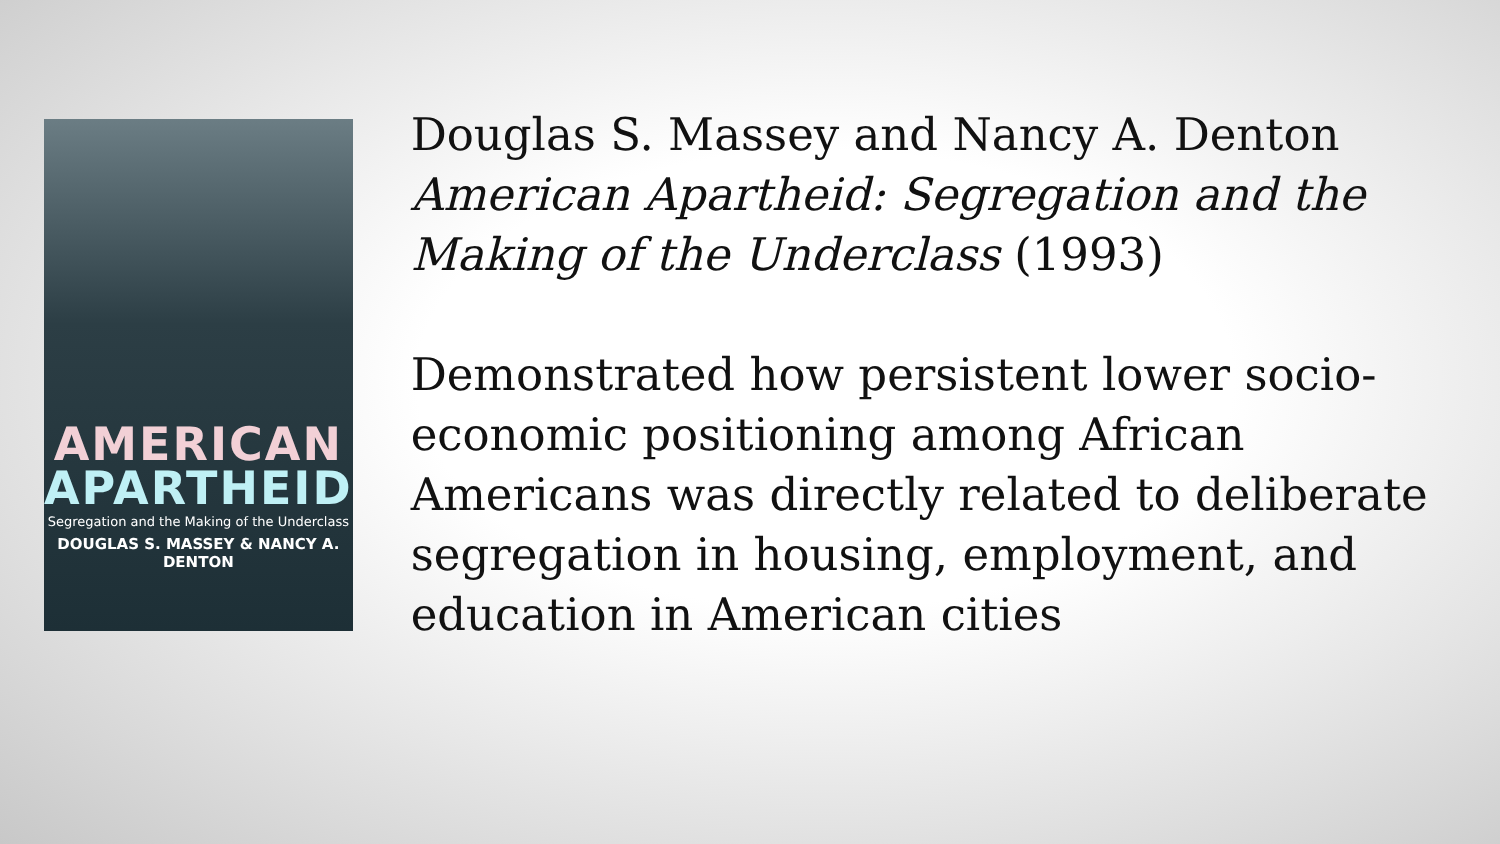AMERICAN
APARTHEID
Segregation and the Making of the Underclass
DOUGLAS S. MASSEY & NANCY A. DENTON
Douglas S. Massey and Nancy A. Denton
American Apartheid: Segregation and the Making of the Underclass (1993)
Demonstrated how persistent lower socio-economic positioning among African Americans was directly related to deliberate segregation in housing, employment, and education in American cities